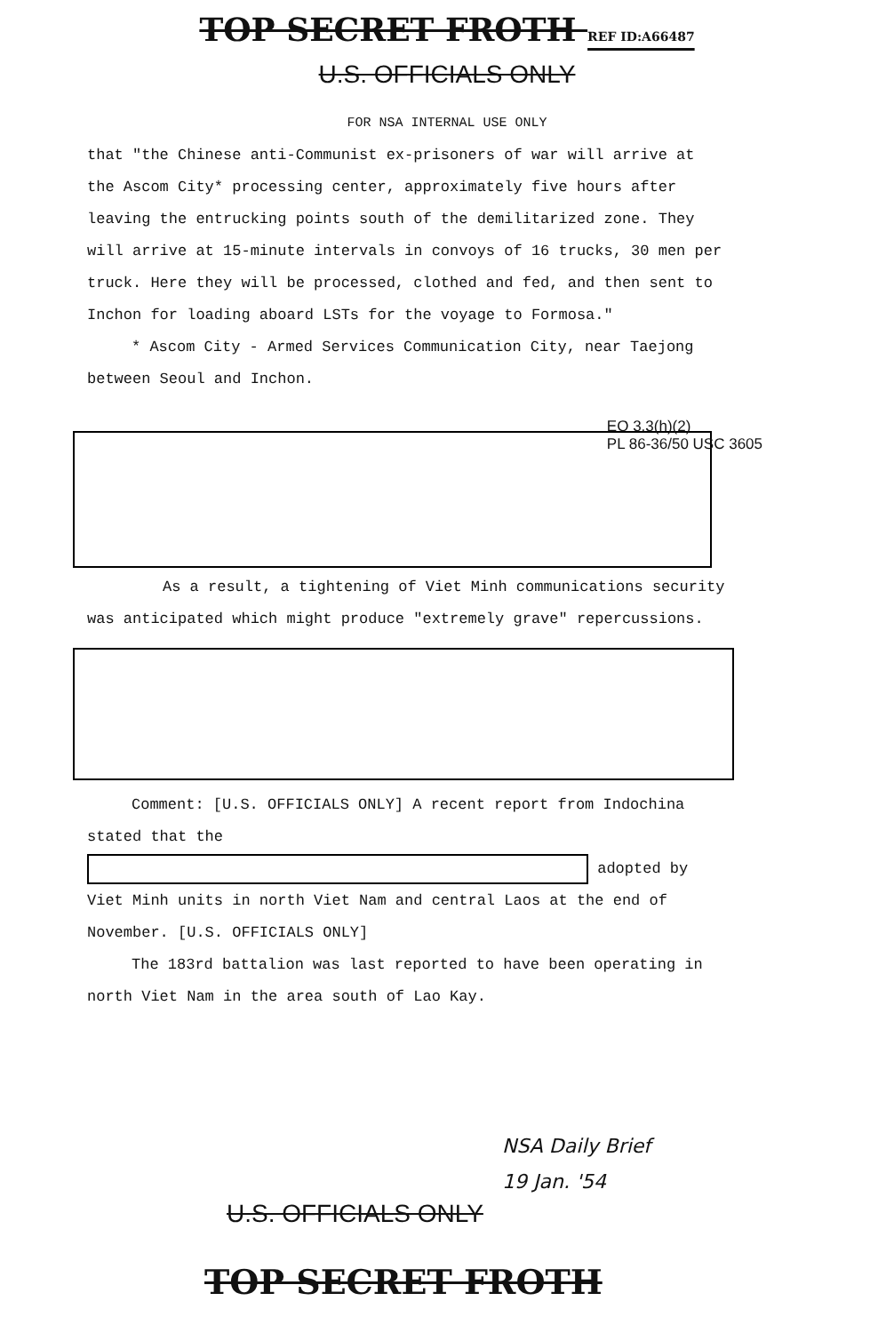TOP SECRET FROTH REF ID:A66487
U.S. OFFICIALS ONLY
FOR NSA INTERNAL USE ONLY
that "the Chinese anti-Communist ex-prisoners of war will arrive at the Ascom City* processing center, approximately five hours after leaving the entrucking points south of the demilitarized zone. They will arrive at 15-minute intervals in convoys of 16 trucks, 30 men per truck. Here they will be processed, clothed and fed, and then sent to Inchon for loading aboard LSTs for the voyage to Formosa."
* Ascom City - Armed Services Communication City, near Taejong between Seoul and Inchon.
EO 3.3(h)(2)
PL 86-36/50 USC 3605
As a result, a tightening of Viet Minh communications security was anticipated which might produce "extremely grave" repercussions.
Comment: [U.S. OFFICIALS ONLY] A recent report from Indochina stated that the adopted by Viet Minh units in north Viet Nam and central Laos at the end of November. [U.S. OFFICIALS ONLY]
The 183rd battalion was last reported to have been operating in north Viet Nam in the area south of Lao Kay.
NSA Daily Brief
19 Jan. '54
U.S. OFFICIALS ONLY
TOP SECRET FROTH